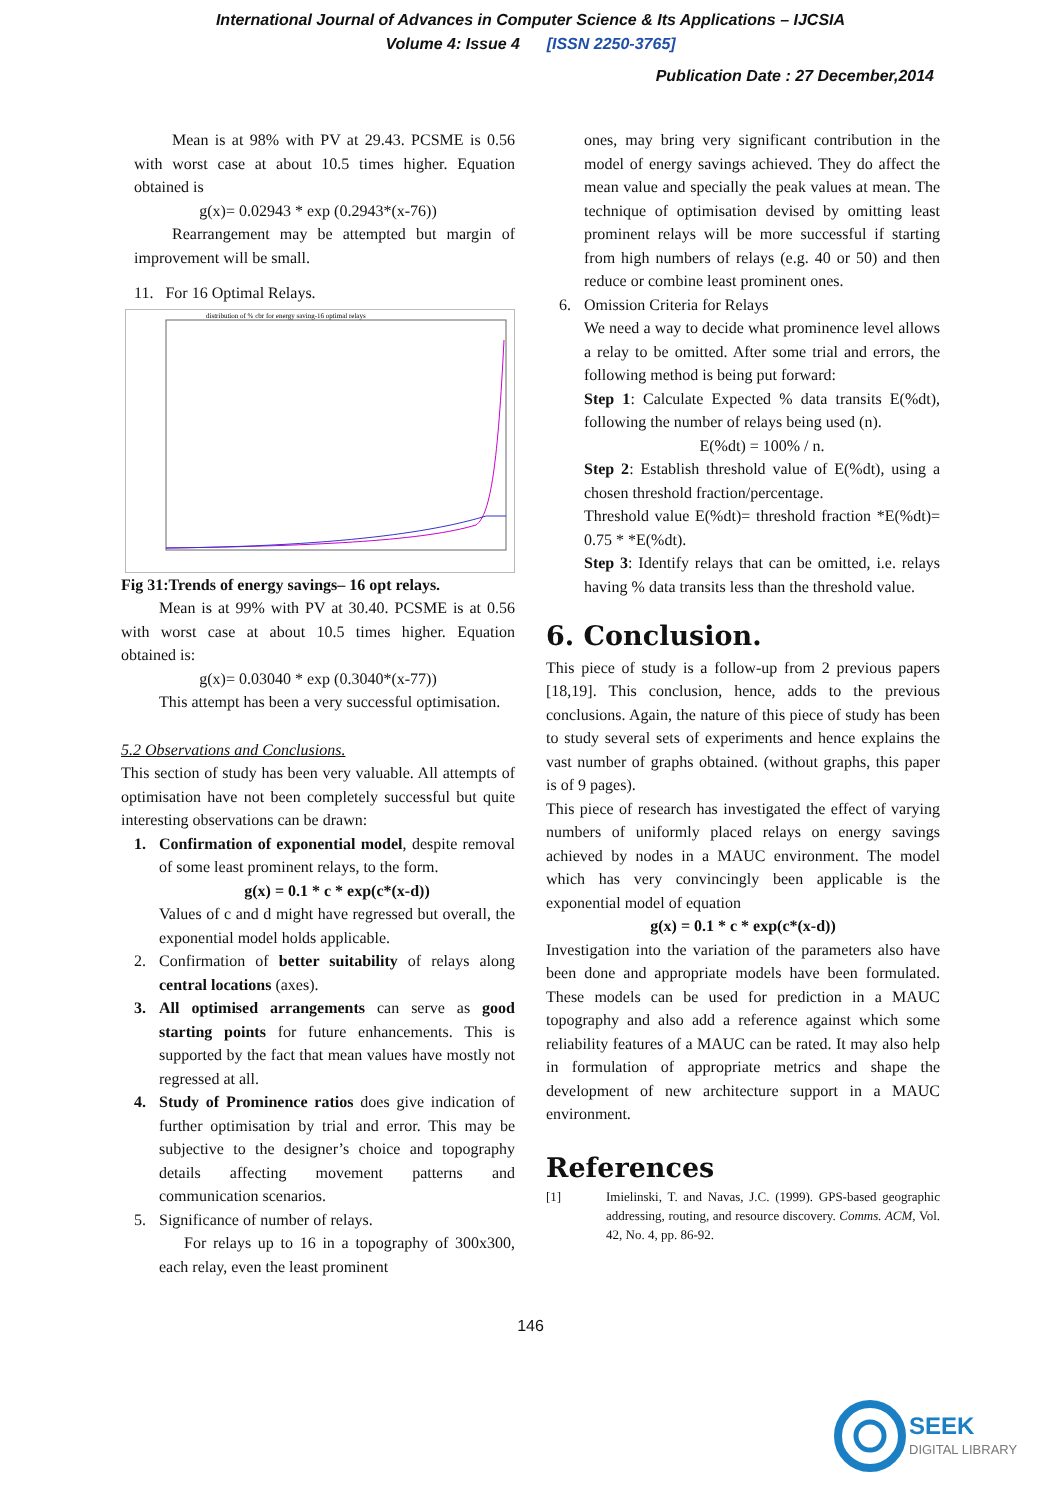International Journal of Advances in Computer Science & Its Applications – IJCSIA
Volume 4: Issue 4 [ISSN 2250-3765]
Publication Date : 27 December,2014
Mean is at 98% with PV at 29.43. PCSME is 0.56 with worst case at about 10.5 times higher. Equation obtained is
g(x)= 0.02943 * exp (0.2943*(x-76))
Rearrangement may be attempted but margin of improvement will be small.
11. For 16 Optimal Relays.
distribution of % cbr for energy saving-16 optimal relays
Fig 31:Trends of energy savings– 16 opt relays.
Mean is at 99% with PV at 30.40. PCSME is at 0.56 with worst case at about 10.5 times higher. Equation obtained is:
g(x)= 0.03040 * exp (0.3040*(x-77))
This attempt has been a very successful optimisation.
5.2 Observations and Conclusions.
This section of study has been very valuable. All attempts of optimisation have not been completely successful but quite interesting observations can be drawn:
1. Confirmation of exponential model, despite removal of some least prominent relays, to the form.
g(x) = 0.1 * c * exp(c*(x-d))
Values of c and d might have regressed but overall, the exponential model holds applicable.
2. Confirmation of better suitability of relays along central locations (axes).
3. All optimised arrangements can serve as good starting points for future enhancements. This is supported by the fact that mean values have mostly not regressed at all.
4. Study of Prominence ratios does give indication of further optimisation by trial and error. This may be subjective to the designer’s choice and topography details affecting movement patterns and communication scenarios.
5. Significance of number of relays.
For relays up to 16 in a topography of 300x300, each relay, even the least prominent
ones, may bring very significant contribution in the model of energy savings achieved. They do affect the mean value and specially the peak values at mean. The technique of optimisation devised by omitting least prominent relays will be more successful if starting from high numbers of relays (e.g. 40 or 50) and then reduce or combine least prominent ones.
6. Omission Criteria for Relays
We need a way to decide what prominence level allows a relay to be omitted. After some trial and errors, the following method is being put forward:
Step 1: Calculate Expected % data transits E(%dt), following the number of relays being used (n).
E(%dt) = 100% / n.
Step 2: Establish threshold value of E(%dt), using a chosen threshold fraction/percentage.
Threshold value E(%dt)= threshold fraction *E(%dt)= 0.75 * *E(%dt).
Step 3: Identify relays that can be omitted, i.e. relays having % data transits less than the threshold value.
6. Conclusion.
This piece of study is a follow-up from 2 previous papers [18,19]. This conclusion, hence, adds to the previous conclusions. Again, the nature of this piece of study has been to study several sets of experiments and hence explains the vast number of graphs obtained. (without graphs, this paper is of 9 pages).
This piece of research has investigated the effect of varying numbers of uniformly placed relays on energy savings achieved by nodes in a MAUC environment. The model which has very convincingly been applicable is the exponential model of equation
g(x) = 0.1 * c * exp(c*(x-d))
Investigation into the variation of the parameters also have been done and appropriate models have been formulated. These models can be used for prediction in a MAUC topography and also add a reference against which some reliability features of a MAUC can be rated. It may also help in formulation of appropriate metrics and shape the development of new architecture support in a MAUC environment.
References
[1] Imielinski, T. and Navas, J.C. (1999). GPS-based geographic addressing, routing, and resource discovery. Comms. ACM, Vol. 42, No. 4, pp. 86-92.
146
SEEK
DIGITAL LIBRARY